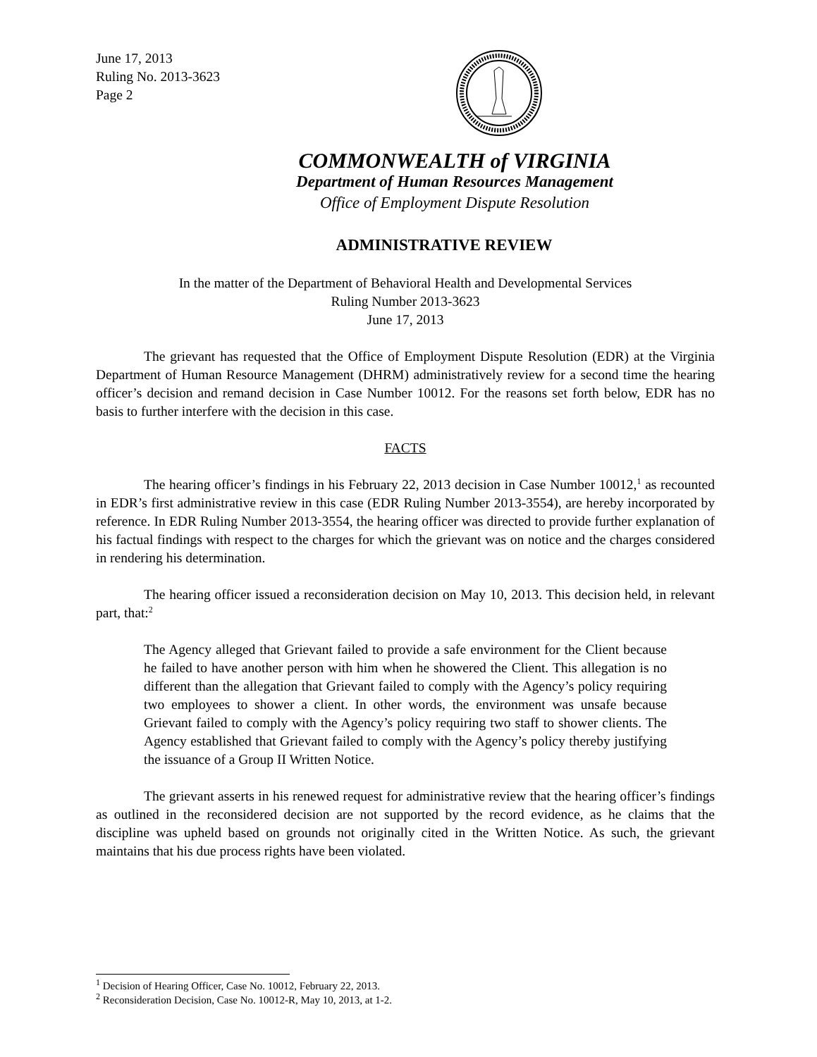June 17, 2013
Ruling No. 2013-3623
Page 2
COMMONWEALTH of VIRGINIA
Department of Human Resources Management
Office of Employment Dispute Resolution
ADMINISTRATIVE REVIEW
In the matter of the Department of Behavioral Health and Developmental Services
Ruling Number 2013-3623
June 17, 2013
The grievant has requested that the Office of Employment Dispute Resolution (EDR) at the Virginia Department of Human Resource Management (DHRM) administratively review for a second time the hearing officer’s decision and remand decision in Case Number 10012. For the reasons set forth below, EDR has no basis to further interfere with the decision in this case.
FACTS
The hearing officer’s findings in his February 22, 2013 decision in Case Number 10012,<sup>1</sup> as recounted in EDR’s first administrative review in this case (EDR Ruling Number 2013-3554), are hereby incorporated by reference. In EDR Ruling Number 2013-3554, the hearing officer was directed to provide further explanation of his factual findings with respect to the charges for which the grievant was on notice and the charges considered in rendering his determination.
The hearing officer issued a reconsideration decision on May 10, 2013. This decision held, in relevant part, that:<sup>2</sup>
The Agency alleged that Grievant failed to provide a safe environment for the Client because he failed to have another person with him when he showered the Client. This allegation is no different than the allegation that Grievant failed to comply with the Agency’s policy requiring two employees to shower a client. In other words, the environment was unsafe because Grievant failed to comply with the Agency’s policy requiring two staff to shower clients. The Agency established that Grievant failed to comply with the Agency’s policy thereby justifying the issuance of a Group II Written Notice.
The grievant asserts in his renewed request for administrative review that the hearing officer’s findings as outlined in the reconsidered decision are not supported by the record evidence, as he claims that the discipline was upheld based on grounds not originally cited in the Written Notice. As such, the grievant maintains that his due process rights have been violated.
<sup>1</sup> Decision of Hearing Officer, Case No. 10012, February 22, 2013.
<sup>2</sup> Reconsideration Decision, Case No. 10012-R, May 10, 2013, at 1-2.